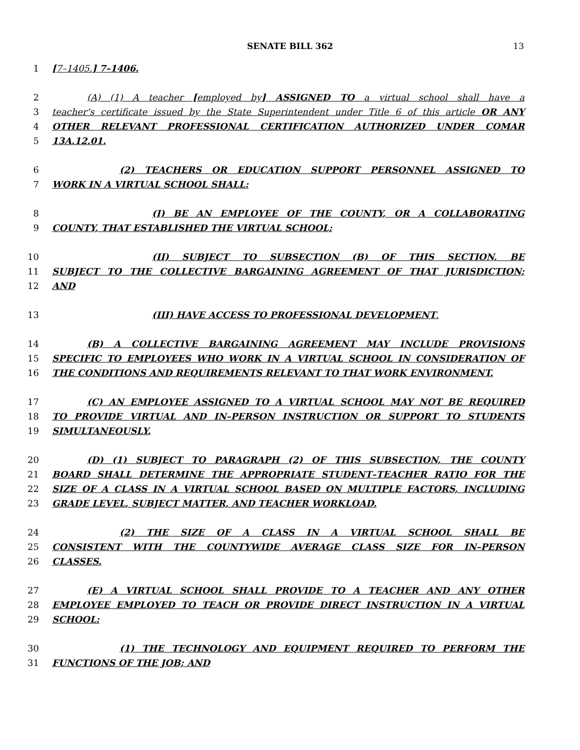SENATE BILL 362 13
1 [7–1405.] 7–1406.
2 (A) (1) A teacher [employed by] ASSIGNED TO a virtual school shall have a
3 teacher’s certificate issued by the State Superintendent under Title 6 of this article OR ANY
4 OTHER RELEVANT PROFESSIONAL CERTIFICATION AUTHORIZED UNDER COMAR
5 13A.12.01.
6 (2) TEACHERS OR EDUCATION SUPPORT PERSONNEL ASSIGNED TO
7 WORK IN A VIRTUAL SCHOOL SHALL:
8 (I) BE AN EMPLOYEE OF THE COUNTY, OR A COLLABORATING
9 COUNTY, THAT ESTABLISHED THE VIRTUAL SCHOOL;
10 (II) SUBJECT TO SUBSECTION (B) OF THIS SECTION, BE
11 SUBJECT TO THE COLLECTIVE BARGAINING AGREEMENT OF THAT JURISDICTION;
12 AND
13 (III) HAVE ACCESS TO PROFESSIONAL DEVELOPMENT.
14 (B) A COLLECTIVE BARGAINING AGREEMENT MAY INCLUDE PROVISIONS
15 SPECIFIC TO EMPLOYEES WHO WORK IN A VIRTUAL SCHOOL IN CONSIDERATION OF
16 THE CONDITIONS AND REQUIREMENTS RELEVANT TO THAT WORK ENVIRONMENT.
17 (C) AN EMPLOYEE ASSIGNED TO A VIRTUAL SCHOOL MAY NOT BE REQUIRED
18 TO PROVIDE VIRTUAL AND IN–PERSON INSTRUCTION OR SUPPORT TO STUDENTS
19 SIMULTANEOUSLY.
20 (D) (1) SUBJECT TO PARAGRAPH (2) OF THIS SUBSECTION, THE COUNTY
21 BOARD SHALL DETERMINE THE APPROPRIATE STUDENT–TEACHER RATIO FOR THE
22 SIZE OF A CLASS IN A VIRTUAL SCHOOL BASED ON MULTIPLE FACTORS, INCLUDING
23 GRADE LEVEL, SUBJECT MATTER, AND TEACHER WORKLOAD.
24 (2) THE SIZE OF A CLASS IN A VIRTUAL SCHOOL SHALL BE
25 CONSISTENT WITH THE COUNTYWIDE AVERAGE CLASS SIZE FOR IN–PERSON
26 CLASSES.
27 (E) A VIRTUAL SCHOOL SHALL PROVIDE TO A TEACHER AND ANY OTHER
28 EMPLOYEE EMPLOYED TO TEACH OR PROVIDE DIRECT INSTRUCTION IN A VIRTUAL
29 SCHOOL:
30 (1) THE TECHNOLOGY AND EQUIPMENT REQUIRED TO PERFORM THE
31 FUNCTIONS OF THE JOB; AND